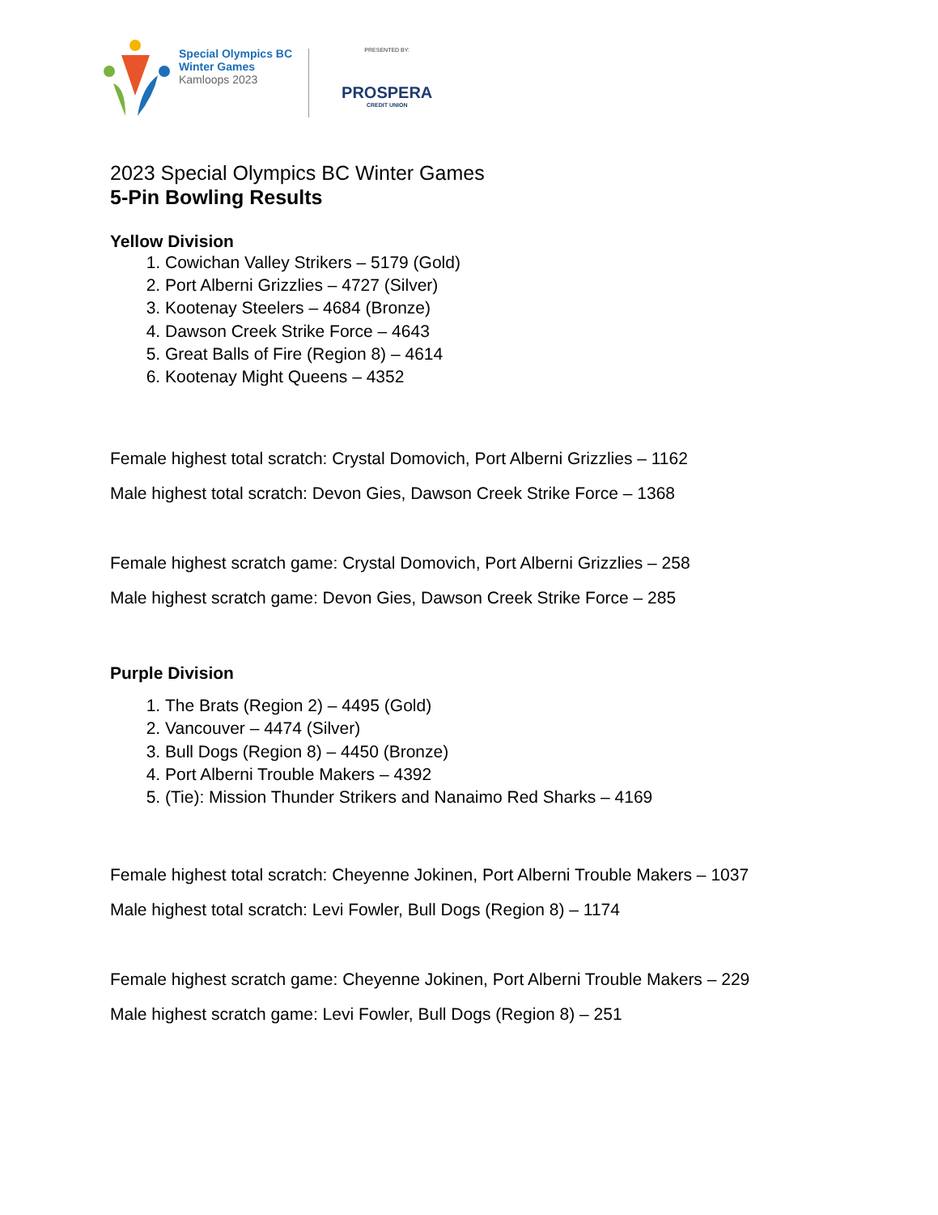Special Olympics BC
Winter Games
Kamloops 2023
PRESENTED BY:
PROSPERA
CREDIT UNION
2023 Special Olympics BC Winter Games
5-Pin Bowling Results
Yellow Division
1. Cowichan Valley Strikers – 5179 (Gold)
2. Port Alberni Grizzlies – 4727 (Silver)
3. Kootenay Steelers – 4684 (Bronze)
4. Dawson Creek Strike Force – 4643
5. Great Balls of Fire (Region 8) – 4614
6. Kootenay Might Queens – 4352
Female highest total scratch: Crystal Domovich, Port Alberni Grizzlies – 1162
Male highest total scratch: Devon Gies, Dawson Creek Strike Force – 1368
Female highest scratch game: Crystal Domovich, Port Alberni Grizzlies – 258
Male highest scratch game: Devon Gies, Dawson Creek Strike Force – 285
Purple Division
1. The Brats (Region 2) – 4495 (Gold)
2. Vancouver – 4474 (Silver)
3. Bull Dogs (Region 8) – 4450 (Bronze)
4. Port Alberni Trouble Makers – 4392
5. (Tie): Mission Thunder Strikers and Nanaimo Red Sharks – 4169
Female highest total scratch: Cheyenne Jokinen, Port Alberni Trouble Makers – 1037
Male highest total scratch: Levi Fowler, Bull Dogs (Region 8) – 1174
Female highest scratch game: Cheyenne Jokinen, Port Alberni Trouble Makers – 229
Male highest scratch game: Levi Fowler, Bull Dogs (Region 8) – 251